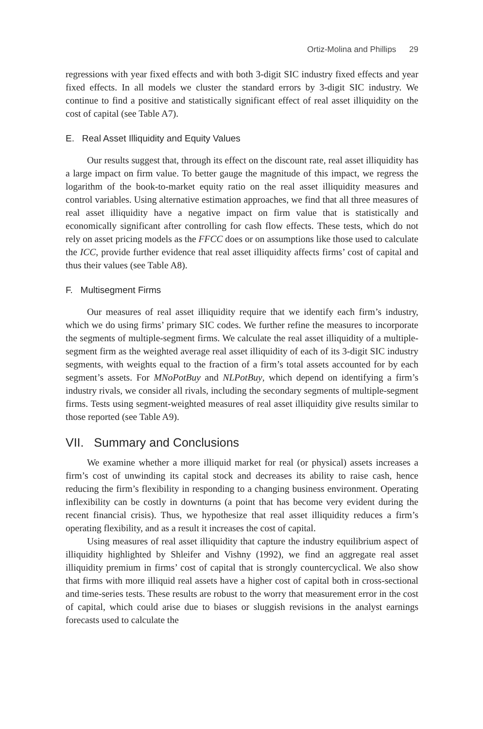Ortiz-Molina and Phillips 29
regressions with year fixed effects and with both 3-digit SIC industry fixed effects and year fixed effects. In all models we cluster the standard errors by 3-digit SIC industry. We continue to find a positive and statistically significant effect of real asset illiquidity on the cost of capital (see Table A7).
E. Real Asset Illiquidity and Equity Values
Our results suggest that, through its effect on the discount rate, real asset illiquidity has a large impact on firm value. To better gauge the magnitude of this impact, we regress the logarithm of the book-to-market equity ratio on the real asset illiquidity measures and control variables. Using alternative estimation approaches, we find that all three measures of real asset illiquidity have a negative impact on firm value that is statistically and economically significant after controlling for cash flow effects. These tests, which do not rely on asset pricing models as the FFCC does or on assumptions like those used to calculate the ICC, provide further evidence that real asset illiquidity affects firms’ cost of capital and thus their values (see Table A8).
F. Multisegment Firms
Our measures of real asset illiquidity require that we identify each firm’s industry, which we do using firms’ primary SIC codes. We further refine the measures to incorporate the segments of multiple-segment firms. We calculate the real asset illiquidity of a multiple-segment firm as the weighted average real asset illiquidity of each of its 3-digit SIC industry segments, with weights equal to the fraction of a firm’s total assets accounted for by each segment’s assets. For MNoPotBuy and NLPotBuy, which depend on identifying a firm’s industry rivals, we consider all rivals, including the secondary segments of multiple-segment firms. Tests using segment-weighted measures of real asset illiquidity give results similar to those reported (see Table A9).
VII. Summary and Conclusions
We examine whether a more illiquid market for real (or physical) assets increases a firm’s cost of unwinding its capital stock and decreases its ability to raise cash, hence reducing the firm’s flexibility in responding to a changing business environment. Operating inflexibility can be costly in downturns (a point that has become very evident during the recent financial crisis). Thus, we hypothesize that real asset illiquidity reduces a firm’s operating flexibility, and as a result it increases the cost of capital.
Using measures of real asset illiquidity that capture the industry equilibrium aspect of illiquidity highlighted by Shleifer and Vishny (1992), we find an aggregate real asset illiquidity premium in firms’ cost of capital that is strongly countercyclical. We also show that firms with more illiquid real assets have a higher cost of capital both in cross-sectional and time-series tests. These results are robust to the worry that measurement error in the cost of capital, which could arise due to biases or sluggish revisions in the analyst earnings forecasts used to calculate the